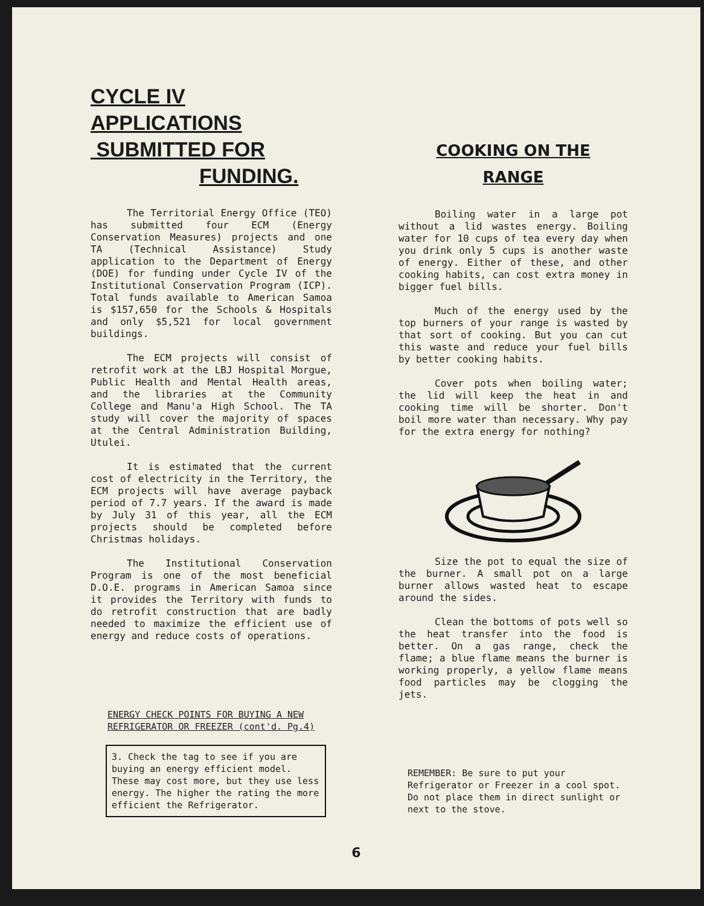CYCLE IV APPLICATIONS
SUBMITTED FOR
FUNDING.
The Territorial Energy Office (TEO) has submitted four ECM (Energy Conservation Measures) projects and one TA (Technical Assistance) Study application to the Department of Energy (DOE) for funding under Cycle IV of the Institutional Conservation Program (ICP). Total funds available to American Samoa is $157,650 for the Schools & Hospitals and only $5,521 for local government buildings.
The ECM projects will consist of retrofit work at the LBJ Hospital Morgue, Public Health and Mental Health areas, and the libraries at the Community College and Manu'a High School. The TA study will cover the majority of spaces at the Central Administration Building, Utulei.
It is estimated that the current cost of electricity in the Territory, the ECM projects will have average payback period of 7.7 years. If the award is made by July 31 of this year, all the ECM projects should be completed before Christmas holidays.
The Institutional Conservation Program is one of the most beneficial D.O.E. programs in American Samoa since it provides the Territory with funds to do retrofit construction that are badly needed to maximize the efficient use of energy and reduce costs of operations.
ENERGY CHECK POINTS FOR BUYING A NEW
REFRIGERATOR OR FREEZER (cont'd. Pg.4)
3. Check the tag to see if you are buying an energy efficient model. These may cost more, but they use less energy. The higher the rating the more efficient the Refrigerator.
COOKING ON THE
RANGE
Boiling water in a large pot without a lid wastes energy. Boiling water for 10 cups of tea every day when you drink only 5 cups is another waste of energy. Either of these, and other cooking habits, can cost extra money in bigger fuel bills.
Much of the energy used by the top burners of your range is wasted by that sort of cooking. But you can cut this waste and reduce your fuel bills by better cooking habits.
Cover pots when boiling water; the lid will keep the heat in and cooking time will be shorter. Don't boil more water than necessary. Why pay for the extra energy for nothing?
Size the pot to equal the size of the burner. A small pot on a large burner allows wasted heat to escape around the sides.
Clean the bottoms of pots well so the heat transfer into the food is better. On a gas range, check the flame; a blue flame means the burner is working properly, a yellow flame means food particles may be clogging the jets.
REMEMBER: Be sure to put your Refrigerator or Freezer in a cool spot. Do not place them in direct sunlight or next to the stove.
6